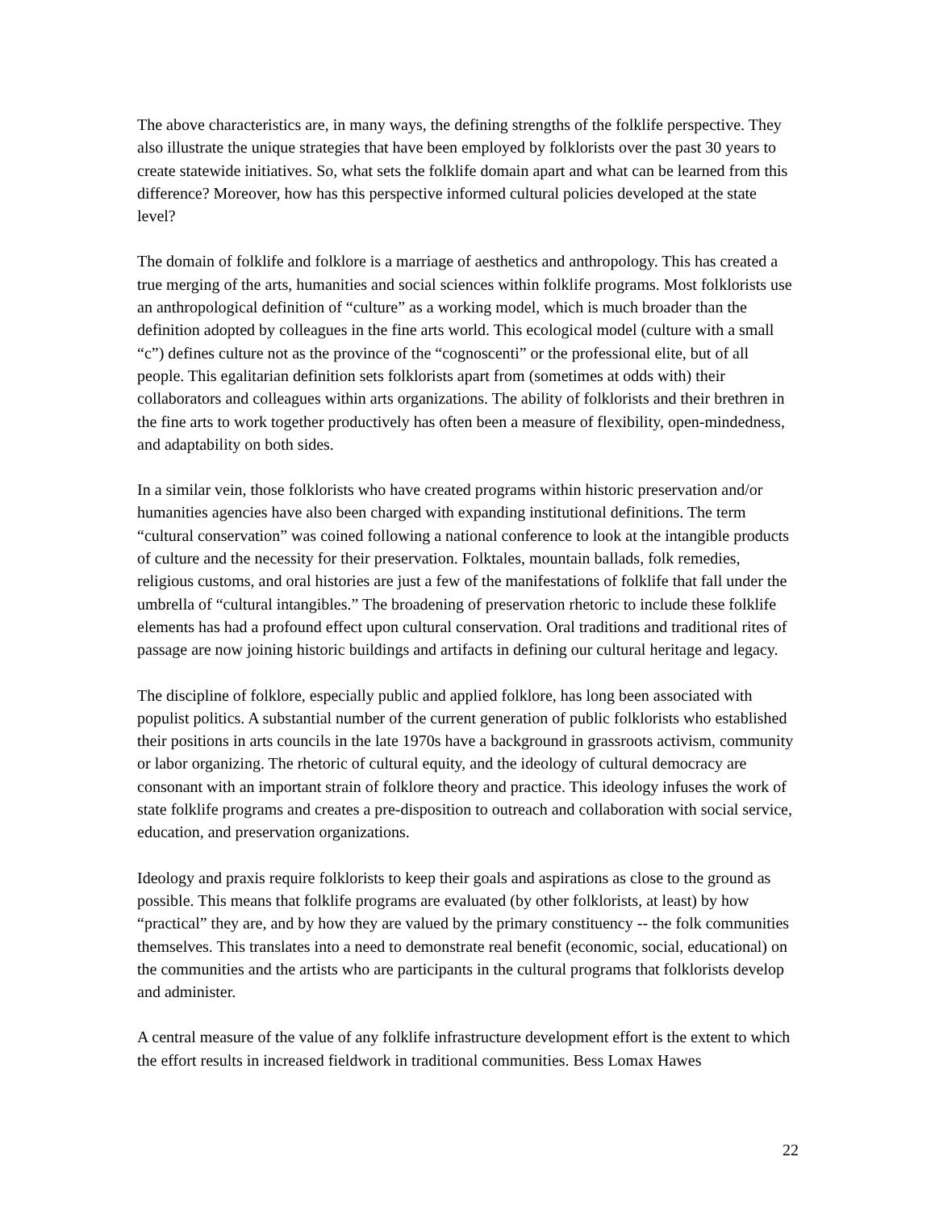The above characteristics are, in many ways, the defining strengths of the folklife perspective. They also illustrate the unique strategies that have been employed by folklorists over the past 30 years to create statewide initiatives. So, what sets the folklife domain apart and what can be learned from this difference? Moreover, how has this perspective informed cultural policies developed at the state level?
The domain of folklife and folklore is a marriage of aesthetics and anthropology. This has created a true merging of the arts, humanities and social sciences within folklife programs. Most folklorists use an anthropological definition of “culture” as a working model, which is much broader than the definition adopted by colleagues in the fine arts world. This ecological model (culture with a small “c”) defines culture not as the province of the “cognoscenti” or the professional elite, but of all people. This egalitarian definition sets folklorists apart from (sometimes at odds with) their collaborators and colleagues within arts organizations. The ability of folklorists and their brethren in the fine arts to work together productively has often been a measure of flexibility, open-mindedness, and adaptability on both sides.
In a similar vein, those folklorists who have created programs within historic preservation and/or humanities agencies have also been charged with expanding institutional definitions. The term “cultural conservation” was coined following a national conference to look at the intangible products of culture and the necessity for their preservation. Folktales, mountain ballads, folk remedies, religious customs, and oral histories are just a few of the manifestations of folklife that fall under the umbrella of “cultural intangibles.” The broadening of preservation rhetoric to include these folklife elements has had a profound effect upon cultural conservation. Oral traditions and traditional rites of passage are now joining historic buildings and artifacts in defining our cultural heritage and legacy.
The discipline of folklore, especially public and applied folklore, has long been associated with populist politics. A substantial number of the current generation of public folklorists who established their positions in arts councils in the late 1970s have a background in grassroots activism, community or labor organizing. The rhetoric of cultural equity, and the ideology of cultural democracy are consonant with an important strain of folklore theory and practice. This ideology infuses the work of state folklife programs and creates a pre-disposition to outreach and collaboration with social service, education, and preservation organizations.
Ideology and praxis require folklorists to keep their goals and aspirations as close to the ground as possible. This means that folklife programs are evaluated (by other folklorists, at least) by how “practical” they are, and by how they are valued by the primary constituency -- the folk communities themselves. This translates into a need to demonstrate real benefit (economic, social, educational) on the communities and the artists who are participants in the cultural programs that folklorists develop and administer.
A central measure of the value of any folklife infrastructure development effort is the extent to which the effort results in increased fieldwork in traditional communities. Bess Lomax Hawes
22